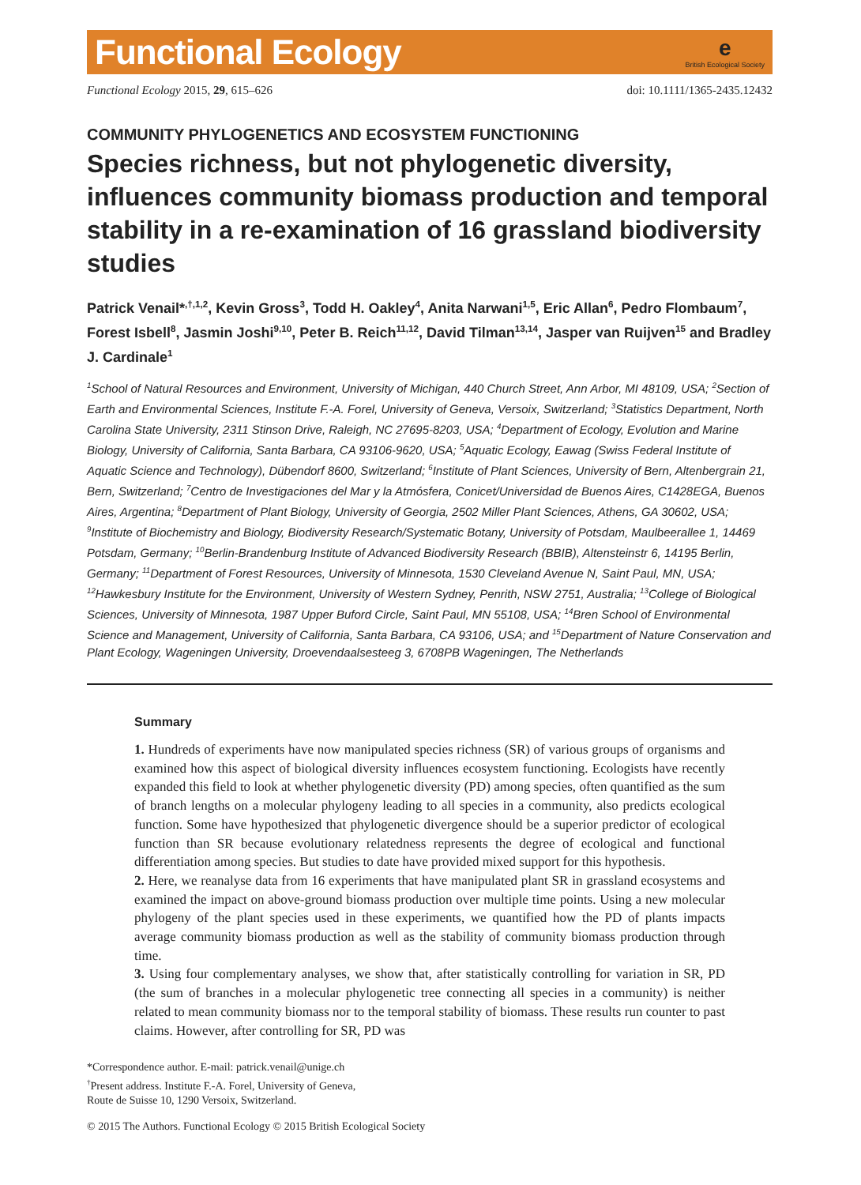Functional Ecology
e
British Ecological Society
Functional Ecology 2015, 29, 615–626 doi: 10.1111/1365-2435.12432
COMMUNITY PHYLOGENETICS AND ECOSYSTEM FUNCTIONING
Species richness, but not phylogenetic diversity, influences community biomass production and temporal stability in a re-examination of 16 grassland biodiversity studies
Patrick Venail*<sup>,†,1,2</sup>, Kevin Gross<sup>3</sup>, Todd H. Oakley<sup>4</sup>, Anita Narwani<sup>1,5</sup>, Eric Allan<sup>6</sup>, Pedro Flombaum<sup>7</sup>, Forest Isbell<sup>8</sup>, Jasmin Joshi<sup>9,10</sup>, Peter B. Reich<sup>11,12</sup>, David Tilman<sup>13,14</sup>, Jasper van Ruijven<sup>15</sup> and Bradley J. Cardinale<sup>1</sup>
<sup>1</sup> School of Natural Resources and Environment, University of Michigan, 440 Church Street, Ann Arbor, MI 48109, USA; <sup>2</sup>Section of Earth and Environmental Sciences, Institute F.-A. Forel, University of Geneva, Versoix, Switzerland; <sup>3</sup>Statistics Department, North Carolina State University, 2311 Stinson Drive, Raleigh, NC 27695-8203, USA; <sup>4</sup>Department of Ecology, Evolution and Marine Biology, University of California, Santa Barbara, CA 93106-9620, USA; <sup>5</sup>Aquatic Ecology, Eawag (Swiss Federal Institute of Aquatic Science and Technology), Dübendorf 8600, Switzerland; <sup>6</sup>Institute of Plant Sciences, University of Bern, Altenbergrain 21, Bern, Switzerland; <sup>7</sup>Centro de Investigaciones del Mar y la Atmósfera, Conicet/Universidad de Buenos Aires, C1428EGA, Buenos Aires, Argentina; <sup>8</sup>Department of Plant Biology, University of Georgia, 2502 Miller Plant Sciences, Athens, GA 30602, USA; <sup>9</sup>Institute of Biochemistry and Biology, Biodiversity Research/Systematic Botany, University of Potsdam, Maulbeerallee 1, 14469 Potsdam, Germany; <sup>10</sup>Berlin-Brandenburg Institute of Advanced Biodiversity Research (BBIB), Altensteinstr 6, 14195 Berlin, Germany; <sup>11</sup>Department of Forest Resources, University of Minnesota, 1530 Cleveland Avenue N, Saint Paul, MN, USA; <sup>12</sup>Hawkesbury Institute for the Environment, University of Western Sydney, Penrith, NSW 2751, Australia; <sup>13</sup>College of Biological Sciences, University of Minnesota, 1987 Upper Buford Circle, Saint Paul, MN 55108, USA; <sup>14</sup>Bren School of Environmental Science and Management, University of California, Santa Barbara, CA 93106, USA; and <sup>15</sup>Department of Nature Conservation and Plant Ecology, Wageningen University, Droevendaalsesteeg 3, 6708PB Wageningen, The Netherlands
Summary
1. Hundreds of experiments have now manipulated species richness (SR) of various groups of organisms and examined how this aspect of biological diversity influences ecosystem functioning. Ecologists have recently expanded this field to look at whether phylogenetic diversity (PD) among species, often quantified as the sum of branch lengths on a molecular phylogeny leading to all species in a community, also predicts ecological function. Some have hypothesized that phylogenetic divergence should be a superior predictor of ecological function than SR because evolutionary relatedness represents the degree of ecological and functional differentiation among species. But studies to date have provided mixed support for this hypothesis.
2. Here, we reanalyse data from 16 experiments that have manipulated plant SR in grassland ecosystems and examined the impact on above-ground biomass production over multiple time points. Using a new molecular phylogeny of the plant species used in these experiments, we quantified how the PD of plants impacts average community biomass production as well as the stability of community biomass production through time.
3. Using four complementary analyses, we show that, after statistically controlling for variation in SR, PD (the sum of branches in a molecular phylogenetic tree connecting all species in a community) is neither related to mean community biomass nor to the temporal stability of biomass. These results run counter to past claims. However, after controlling for SR, PD was
*Correspondence author. E-mail: patrick.venail@unige.ch
<sup>†</sup> Present address. Institute F.-A. Forel, University of Geneva,
Route de Suisse 10, 1290 Versoix, Switzerland.
© 2015 The Authors. Functional Ecology © 2015 British Ecological Society